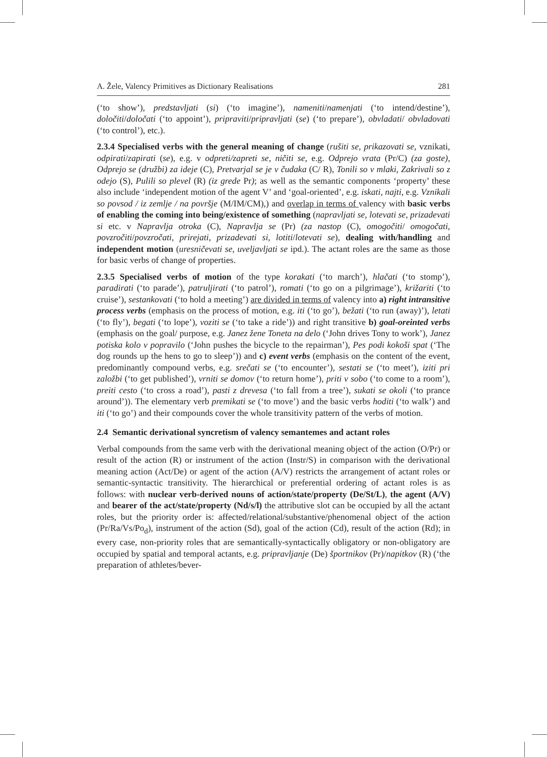A. Žele, Valency Primitives as Dictionary Realisations 281
(‘to show’), predstavljati (si) (‘to imagine’), nameniti/namenjati (‘to intend/destine’), določiti/določati (‘to appoint’), pripraviti/pripravljati (se) (‘to prepare’), obvladati/ obvladovati (‘to control’), etc.).
2.3.4 Specialised verbs with the general meaning of change (rušiti se, prikazovati se, vznikati, odpirati/zapirati (se), e.g. v odpreti/zapreti se, ničiti se, e.g. Odprejo vrata (Pr/C) (za goste), Odprejo se (družbi) za ideje (C), Pretvarjal se je v čudaka (C/ R), Tonili so v mlaki, Zakrivali so z odejo (S), Pulili so plevel (R) (iz grede Pr); as well as the semantic components ‘property’ these also include ‘independent motion of the agent V’ and ‘goal-oriented’, e.g. iskati, najti, e.g. Vznikali so povsod / iz zemlje / na površje (M/IM/CM),) and overlap in terms of valency with basic verbs of enabling the coming into being/existence of something (napravljati se, lotevati se, prizadevati si etc. v Napravlja otroka (C), Napravlja se (Pr) (za nastop (C), omogočiti/ omogočati, povzročiti/povzročati, prirejati, prizadevati si, lotiti/lotevati se), dealing with/handling and independent motion (uresničevati se, uveljavljati se ipd.). The actant roles are the same as those for basic verbs of change of properties.
2.3.5 Specialised verbs of motion of the type korakati (‘to march’), hlačati (‘to stomp’), paradirati (‘to parade’), patruljirati (‘to patrol’), romati (‘to go on a pilgrimage’), križariti (‘to cruise’), sestankovati (‘to hold a meeting’) are divided in terms of valency into a) right intransitive process verbs (emphasis on the process of motion, e.g. iti (‘to go’), bežati (‘to run (away)’), letati (‘to fly’), begati (‘to lope’), voziti se (‘to take a ride’)) and right transitive b) goal-oreinted verbs (emphasis on the goal/ purpose, e.g. Janez žene Toneta na delo (‘John drives Tony to work’), Janez potiska kolo v popravilo (‘John pushes the bicycle to the repairman’), Pes podi kokoši spat (‘The dog rounds up the hens to go to sleep’)) and c) event verbs (emphasis on the content of the event, predominantly compound verbs, e.g. srečati se (‘to encounter’), sestati se (‘to meet’), iziti pri založbi (‘to get published’), vrniti se domov (‘to return home’), priti v sobo (‘to come to a room’), preiti cesto (‘to cross a road’), pasti z drevesa (‘to fall from a tree’), sukati se okoli (‘to prance around’)). The elementary verb premikati se (‘to move’) and the basic verbs hoditi (‘to walk’) and iti (‘to go’) and their compounds cover the whole transitivity pattern of the verbs of motion.
2.4 Semantic derivational syncretism of valency semantemes and actant roles
Verbal compounds from the same verb with the derivational meaning object of the action (O/Pr) or result of the action (R) or instrument of the action (Instr/S) in comparison with the derivational meaning action (Act/De) or agent of the action (A/V) restricts the arrangement of actant roles or semantic-syntactic transitivity. The hierarchical or preferential ordering of actant roles is as follows: with nuclear verb-derived nouns of action/state/property (De/St/L), the agent (A/V) and bearer of the act/state/property (Nd/s/l) the attributive slot can be occupied by all the actant roles, but the priority order is: affected/relational/substantive/phenomenal object of the action (Pr/Ra/Vs/Po<sub>d</sub>), instrument of the action (Sd), goal of the action (Cd), result of the action (Rd); in every case, non-priority roles that are semantically-syntactically obligatory or non-obligatory are occupied by spatial and temporal actants, e.g. pripravljanje (De) športnikov (Pr)/napitkov (R) (‘the preparation of athletes/bever-